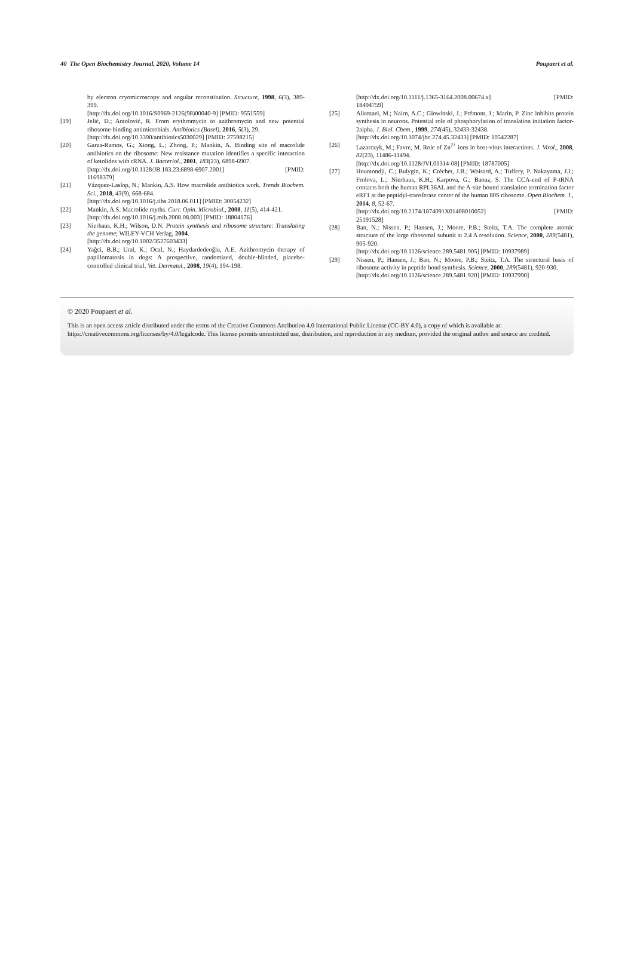40 The Open Biochemistry Journal, 2020, Volume 14 Poupaert et al.
by electron cryomicroscopy and angular reconstitution. Structure, 1998, 6(3), 389-399.
[http://dx.doi.org/10.1016/S0969-2126(98)00040-9] [PMID: 9551559]
[19] Jelić, D.; Antolović, R. From erythromycin to azithromycin and new potential ribosome-binding antimicrobials. Antibiotics (Basel), 2016, 5(3), 29.
[http://dx.doi.org/10.3390/antibiotics5030029] [PMID: 27598215]
[20] Garza-Ramos, G.; Xiong, L.; Zhong, P.; Mankin, A. Binding site of macrolide antibiotics on the ribosome: New resistance mutation identifies a specific interaction of ketolides with rRNA. J. Bacteriol., 2001, 183(23), 6898-6907.
[http://dx.doi.org/10.1128/JB.183.23.6898-6907.2001] [PMID:
11698379]
[21] Vázquez-Laslop, N.; Mankin, A.S. How macrolide antibiotics work. Trends Biochem. Sci., 2018, 43(9), 668-684.
[http://dx.doi.org/10.1016/j.tibs.2018.06.011] [PMID: 30054232]
[22] Mankin, A.S. Macrolide myths. Curr. Opin. Microbiol., 2008, 11(5), 414-421.
[http://dx.doi.org/10.1016/j.mib.2008.08.003] [PMID: 18804176]
[23] Nierhaus, K.H.; Wilson, D.N. Protein synthesis and ribosome structure: Translating the genome; WILEY-VCH Verlag, 2004.
[http://dx.doi.org/10.1002/3527603433]
[24] Yağci, B.B.; Ural, K.; Ocal, N.; Haydardedeoğlu, A.E. Azithromycin therapy of papillomatosis in dogs: A prospective, randomized, double-blinded, placebo-controlled clinical trial. Vet. Dermatol., 2008, 19(4), 194-198.
[http://dx.doi.org/10.1111/j.1365-3164.2008.00674.x] [PMID:
18494759]
[25] Alirezaei, M.; Nairn, A.C.; Glowinski, J.; Prémont, J.; Marin, P. Zinc inhibits protein synthesis in neurons. Potential role of phosphorylation of translation initiation factor-2alpha. J. Biol. Chem., 1999, 274(45), 32433-32438.
[http://dx.doi.org/10.1074/jbc.274.45.32433] [PMID: 10542287]
[26] Lazarczyk, M.; Favre, M. Role of Zn<sup>2+</sup> ions in host-virus interactions. J. Virol., 2008, 82(23), 11486-11494.
[http://dx.doi.org/10.1128/JVI.01314-08] [PMID: 18787005]
[27] Hountondji, C.; Bulygin, K.; Créchet, J.B.; Woisard, A.; Tuffery, P. Nakayama, J.I.; Frolova, L.; Nierhaus, K.H.; Karpova, G.; Baouz, S. The CCA-end of P-tRNA contacts both the human RPL36AL and the A-site bound translation termination factor eRF1 at the peptidyl-transferase center of the human 80S ribosome. Open Biochem. J., 2014, 8, 52-67.
[http://dx.doi.org/10.2174/1874091X01408010052] [PMID:
25191528]
[28] Ban, N.; Nissen, P.; Hansen, J.; Moore, P.B.; Steitz, T.A. The complete atomic structure of the large ribosomal subunit at 2.4 A resolution. Science, 2000, 289(5481), 905-920.
[http://dx.doi.org/10.1126/science.289.5481.905] [PMID: 10937989]
[29] Nissen, P.; Hansen, J.; Ban, N.; Moore, P.B.; Steitz, T.A. The structural basis of ribosome activity in peptide bond synthesis. Science, 2000, 289(5481), 920-930.
[http://dx.doi.org/10.1126/science.289.5481.920] [PMID: 10937990]
© 2020 Poupaert et al.
This is an open access article distributed under the terms of the Creative Commons Attribution 4.0 International Public License (CC-BY 4.0), a copy of which is available at: https://creativecommons.org/licenses/by/4.0/legalcode. This license permits unrestricted use, distribution, and reproduction in any medium, provided the original author and source are credited.